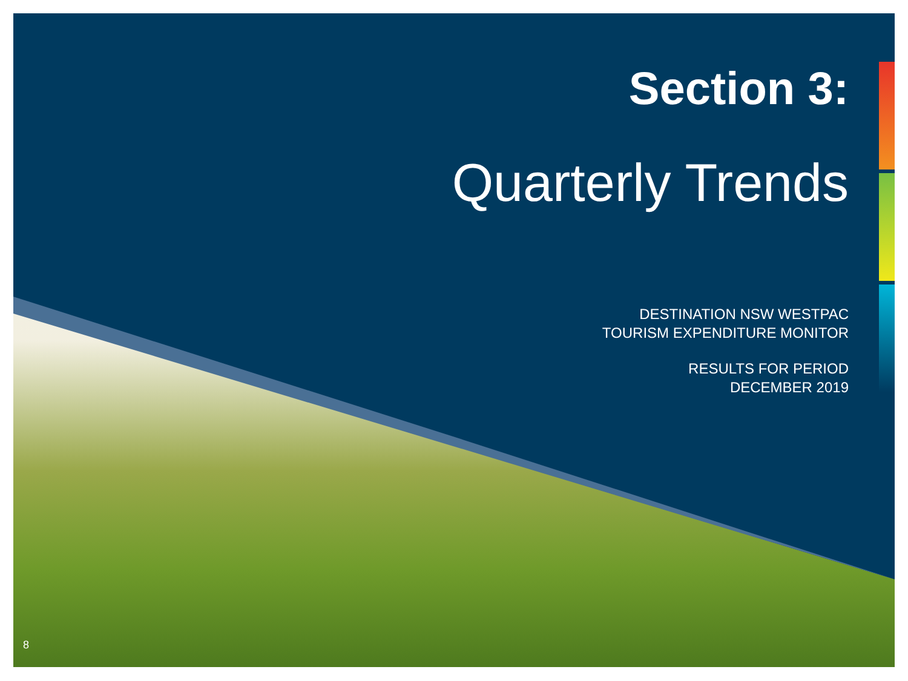Section 3:
Quarterly Trends
DESTINATION NSW WESTPAC
TOURISM EXPENDITURE MONITOR
RESULTS FOR PERIOD
DECEMBER 2019
8